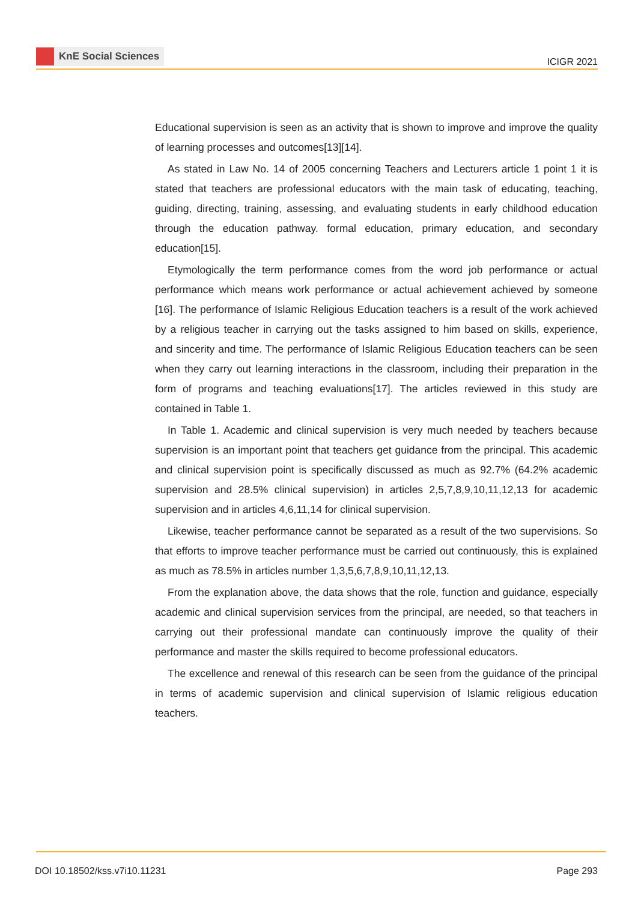KnE Social Sciences
ICIGR 2021
Educational supervision is seen as an activity that is shown to improve and improve the quality of learning processes and outcomes[13][14].
As stated in Law No. 14 of 2005 concerning Teachers and Lecturers article 1 point 1 it is stated that teachers are professional educators with the main task of educating, teaching, guiding, directing, training, assessing, and evaluating students in early childhood education through the education pathway. formal education, primary education, and secondary education[15].
Etymologically the term performance comes from the word job performance or actual performance which means work performance or actual achievement achieved by someone [16]. The performance of Islamic Religious Education teachers is a result of the work achieved by a religious teacher in carrying out the tasks assigned to him based on skills, experience, and sincerity and time. The performance of Islamic Religious Education teachers can be seen when they carry out learning interactions in the classroom, including their preparation in the form of programs and teaching evaluations[17]. The articles reviewed in this study are contained in Table 1.
In Table 1. Academic and clinical supervision is very much needed by teachers because supervision is an important point that teachers get guidance from the principal. This academic and clinical supervision point is specifically discussed as much as 92.7% (64.2% academic supervision and 28.5% clinical supervision) in articles 2,5,7,8,9,10,11,12,13 for academic supervision and in articles 4,6,11,14 for clinical supervision.
Likewise, teacher performance cannot be separated as a result of the two supervisions. So that efforts to improve teacher performance must be carried out continuously, this is explained as much as 78.5% in articles number 1,3,5,6,7,8,9,10,11,12,13.
From the explanation above, the data shows that the role, function and guidance, especially academic and clinical supervision services from the principal, are needed, so that teachers in carrying out their professional mandate can continuously improve the quality of their performance and master the skills required to become professional educators.
The excellence and renewal of this research can be seen from the guidance of the principal in terms of academic supervision and clinical supervision of Islamic religious education teachers.
DOI 10.18502/kss.v7i10.11231 Page 293